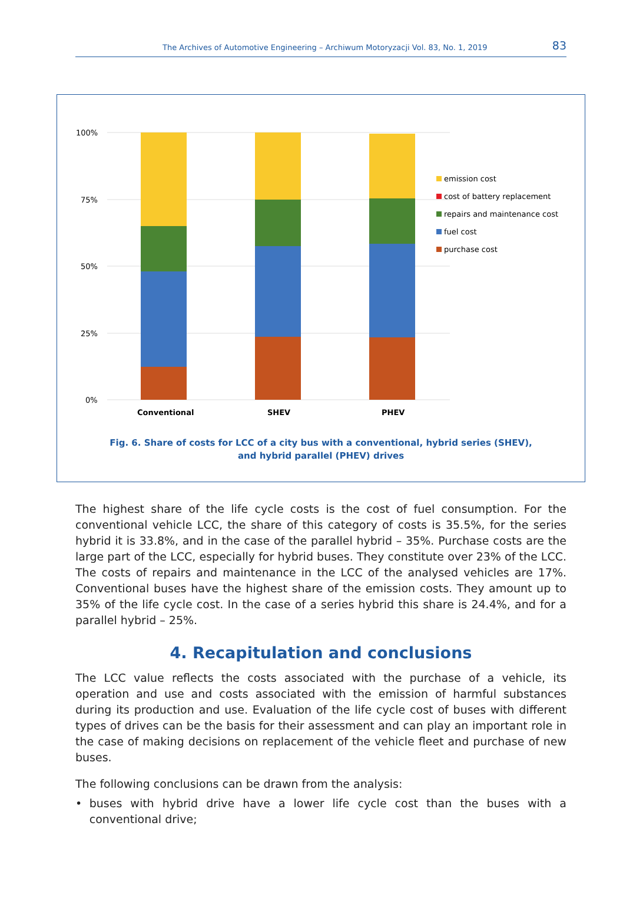The Archives of Automotive Engineering – Archiwum Motoryzacji Vol. 83, No. 1, 2019 83
100%
75%
50%
25%
0%
Conventional
SHEV
PHEV
emission cost
cost of battery replacement
repairs and maintenance cost
fuel cost
purchase cost
Fig. 6. Share of costs for LCC of a city bus with a conventional, hybrid series (SHEV),
and hybrid parallel (PHEV) drives
The highest share of the life cycle costs is the cost of fuel consumption. For the conventional vehicle LCC, the share of this category of costs is 35.5%, for the series hybrid it is 33.8%, and in the case of the parallel hybrid – 35%. Purchase costs are the large part of the LCC, especially for hybrid buses. They constitute over 23% of the LCC. The costs of repairs and maintenance in the LCC of the analysed vehicles are 17%. Conventional buses have the highest share of the emission costs. They amount up to 35% of the life cycle cost. In the case of a series hybrid this share is 24.4%, and for a parallel hybrid – 25%.
4. Recapitulation and conclusions
The LCC value reflects the costs associated with the purchase of a vehicle, its operation and use and costs associated with the emission of harmful substances during its production and use. Evaluation of the life cycle cost of buses with different types of drives can be the basis for their assessment and can play an important role in the case of making decisions on replacement of the vehicle fleet and purchase of new buses.
The following conclusions can be drawn from the analysis:
• buses with hybrid drive have a lower life cycle cost than the buses with a conventional drive;